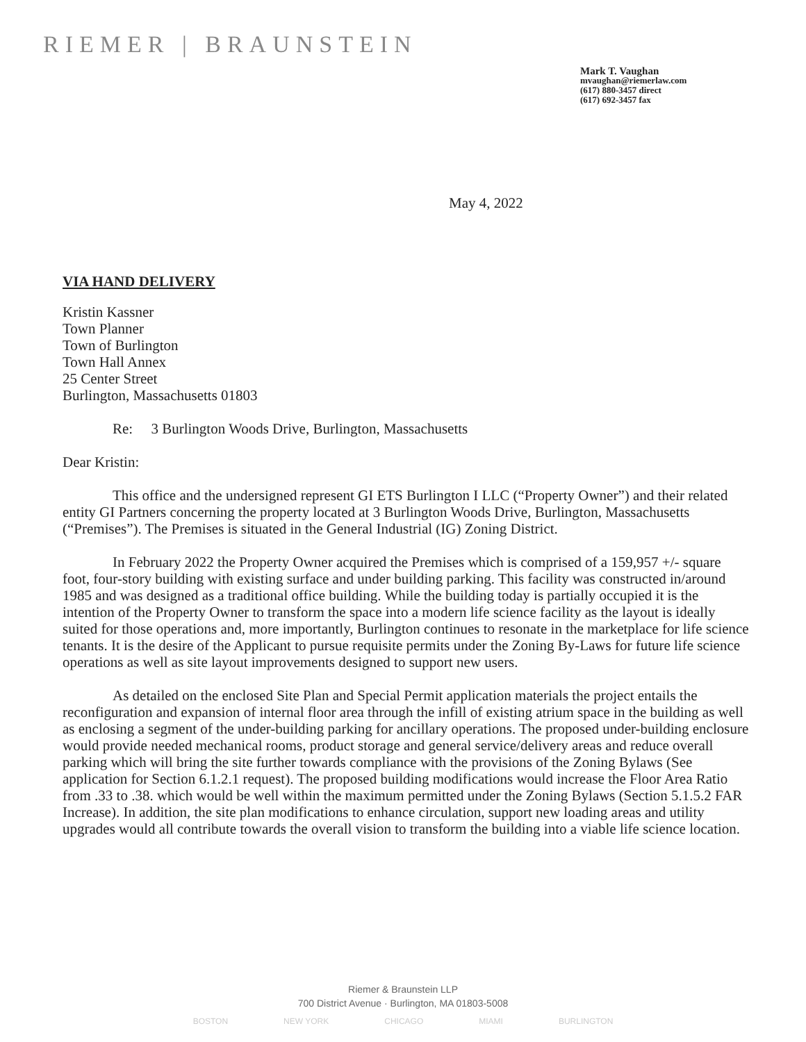RIEMER | BRAUNSTEIN
Mark T. Vaughan
mvaughan@riemerlaw.com
(617) 880-3457 direct
(617) 692-3457 fax
May 4, 2022
VIA HAND DELIVERY
Kristin Kassner
Town Planner
Town of Burlington
Town Hall Annex
25 Center Street
Burlington, Massachusetts 01803
Re: 3 Burlington Woods Drive, Burlington, Massachusetts
Dear Kristin:
This office and the undersigned represent GI ETS Burlington I LLC (“Property Owner”) and their related entity GI Partners concerning the property located at 3 Burlington Woods Drive, Burlington, Massachusetts (“Premises”). The Premises is situated in the General Industrial (IG) Zoning District.
In February 2022 the Property Owner acquired the Premises which is comprised of a 159,957 +/- square foot, four-story building with existing surface and under building parking. This facility was constructed in/around 1985 and was designed as a traditional office building. While the building today is partially occupied it is the intention of the Property Owner to transform the space into a modern life science facility as the layout is ideally suited for those operations and, more importantly, Burlington continues to resonate in the marketplace for life science tenants. It is the desire of the Applicant to pursue requisite permits under the Zoning By-Laws for future life science operations as well as site layout improvements designed to support new users.
As detailed on the enclosed Site Plan and Special Permit application materials the project entails the reconfiguration and expansion of internal floor area through the infill of existing atrium space in the building as well as enclosing a segment of the under-building parking for ancillary operations. The proposed under-building enclosure would provide needed mechanical rooms, product storage and general service/delivery areas and reduce overall parking which will bring the site further towards compliance with the provisions of the Zoning Bylaws (See application for Section 6.1.2.1 request). The proposed building modifications would increase the Floor Area Ratio from .33 to .38. which would be well within the maximum permitted under the Zoning Bylaws (Section 5.1.5.2 FAR Increase). In addition, the site plan modifications to enhance circulation, support new loading areas and utility upgrades would all contribute towards the overall vision to transform the building into a viable life science location.
Riemer & Braunstein LLP
700 District Avenue · Burlington, MA 01803-5008
BOSTON NEW YORK CHICAGO MIAMI BURLINGTON